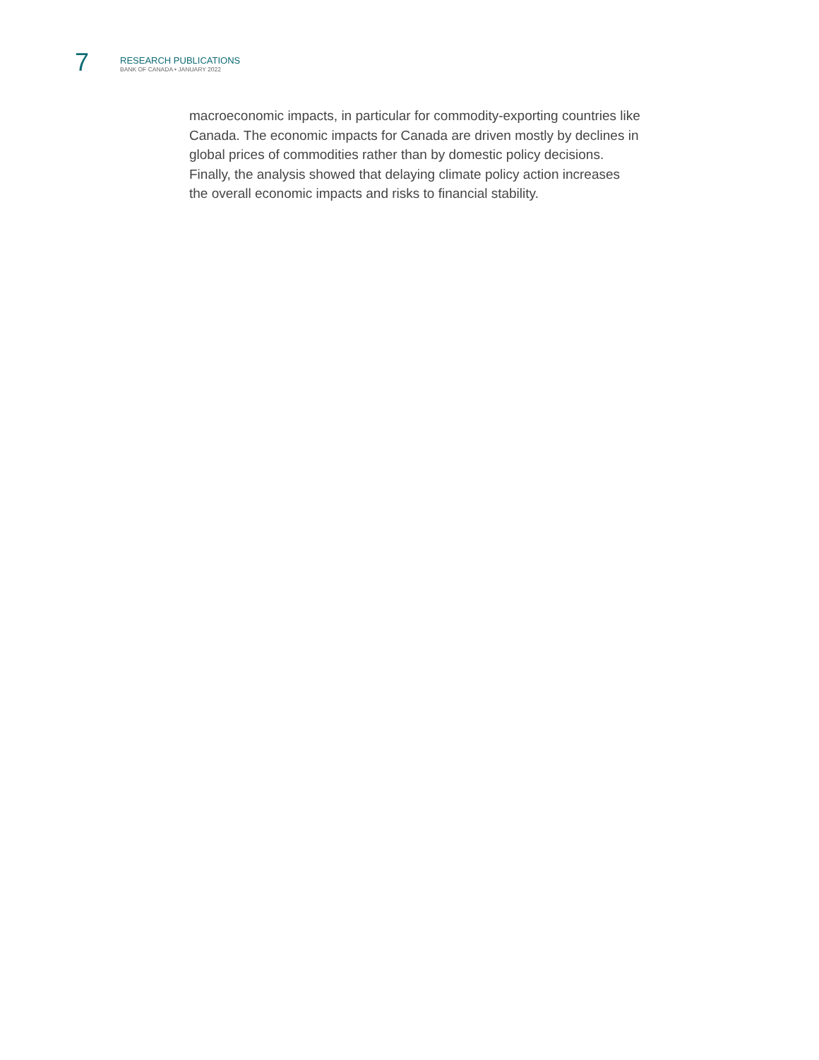7
RESEARCH PUBLICATIONS
BANK OF CANADA • JANUARY 2022
macroeconomic impacts, in particular for commodity-exporting countries like Canada. The economic impacts for Canada are driven mostly by declines in global prices of commodities rather than by domestic policy decisions. Finally, the analysis showed that delaying climate policy action increases the overall economic impacts and risks to financial stability.